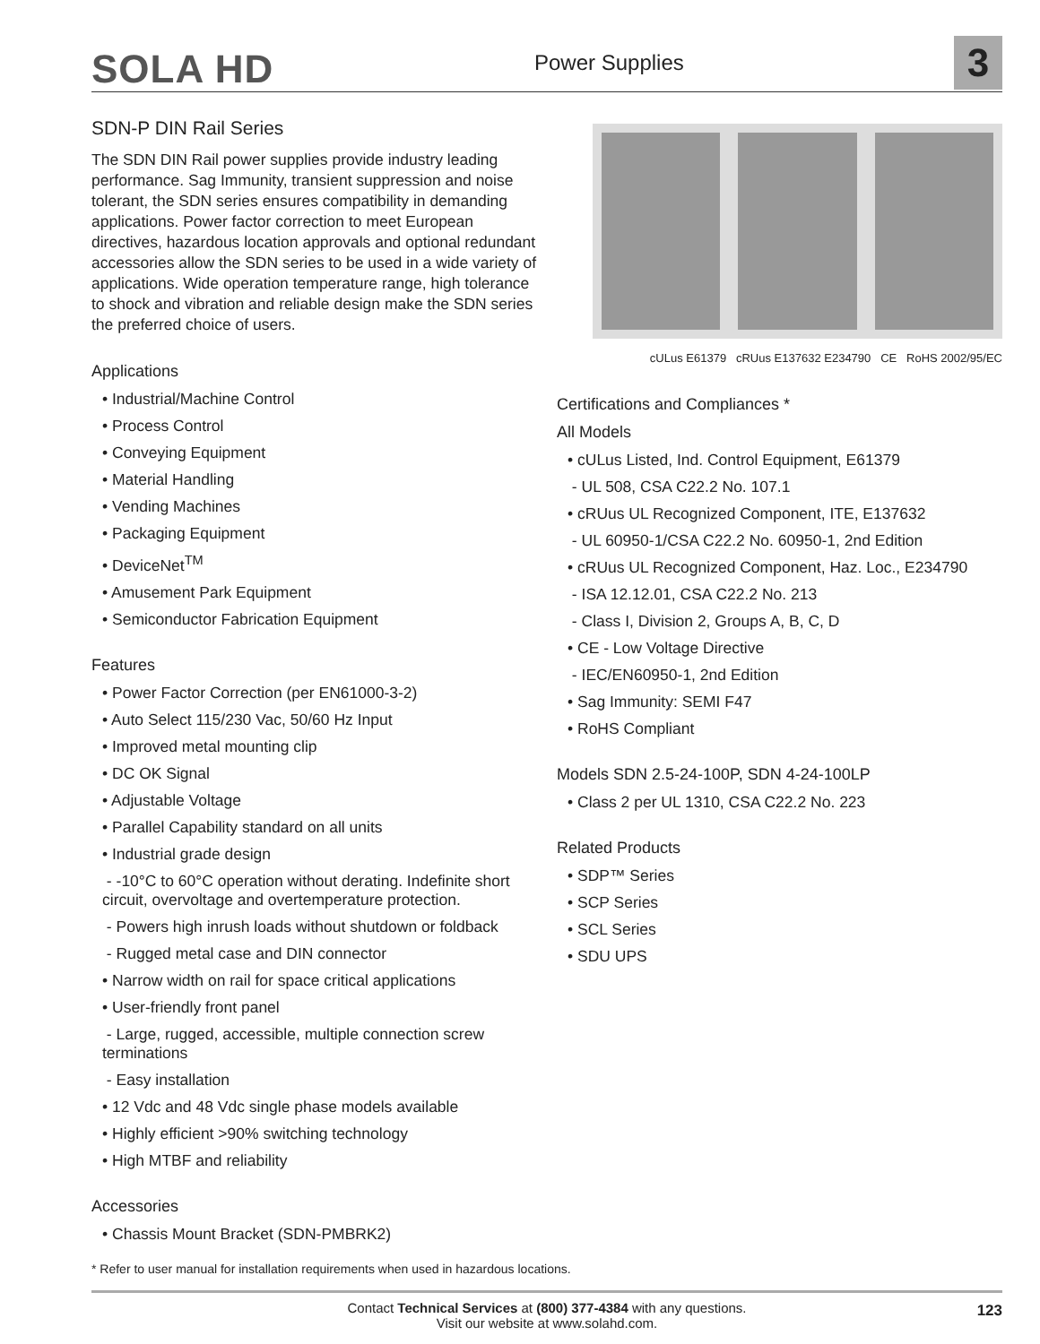SOLA HD Power Supplies 3
SDN-P DIN Rail Series
The SDN DIN Rail power supplies provide industry leading performance. Sag Immunity, transient suppression and noise tolerant, the SDN series ensures compatibility in demanding applications. Power factor correction to meet European directives, hazardous location approvals and optional redundant accessories allow the SDN series to be used in a wide variety of applications. Wide operation temperature range, high tolerance to shock and vibration and reliable design make the SDN series the preferred choice of users.
Applications
• Industrial/Machine Control
• Process Control
• Conveying Equipment
• Material Handling
• Vending Machines
• Packaging Equipment
• DeviceNet<sup>TM</sup>
• Amusement Park Equipment
• Semiconductor Fabrication Equipment
Features
• Power Factor Correction (per EN61000-3-2)
• Auto Select 115/230 Vac, 50/60 Hz Input
• Improved metal mounting clip
• DC OK Signal
• Adjustable Voltage
• Parallel Capability standard on all units
• Industrial grade design
- -10°C to 60°C operation without derating. Indefinite short circuit, overvoltage and overtemperature protection.
- Powers high inrush loads without shutdown or foldback
- Rugged metal case and DIN connector
• Narrow width on rail for space critical applications
• User-friendly front panel
- Large, rugged, accessible, multiple connection screw terminations
- Easy installation
• 12 Vdc and 48 Vdc single phase models available
• Highly efficient >90% switching technology
• High MTBF and reliability
Accessories
• Chassis Mount Bracket (SDN-PMBRK2)
cULus E61379 cRUus E137632 E234790 CE RoHS 2002/95/EC
Certifications and Compliances *
All Models
• cULus Listed, Ind. Control Equipment, E61379
- UL 508, CSA C22.2 No. 107.1
• cRUus UL Recognized Component, ITE, E137632
- UL 60950-1/CSA C22.2 No. 60950-1, 2nd Edition
• cRUus UL Recognized Component, Haz. Loc., E234790
- ISA 12.12.01, CSA C22.2 No. 213
- Class I, Division 2, Groups A, B, C, D
• CE - Low Voltage Directive
- IEC/EN60950-1, 2nd Edition
• Sag Immunity: SEMI F47
• RoHS Compliant
Models SDN 2.5-24-100P, SDN 4-24-100LP
• Class 2 per UL 1310, CSA C22.2 No. 223
Related Products
• SDP™ Series
• SCP Series
• SCL Series
• SDU UPS
* Refer to user manual for installation requirements when used in hazardous locations.
Contact Technical Services at (800) 377-4384 with any questions.
Visit our website at www.solahd.com.
123